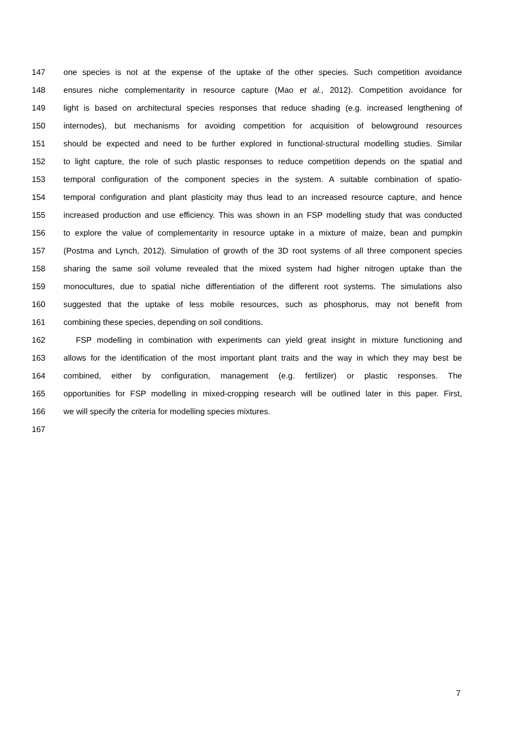147 one species is not at the expense of the uptake of the other species. Such competition avoidance
148 ensures niche complementarity in resource capture (Mao et al., 2012). Competition avoidance for
149 light is based on architectural species responses that reduce shading (e.g. increased lengthening of
150 internodes), but mechanisms for avoiding competition for acquisition of belowground resources
151 should be expected and need to be further explored in functional-structural modelling studies. Similar
152 to light capture, the role of such plastic responses to reduce competition depends on the spatial and
153 temporal configuration of the component species in the system. A suitable combination of spatio-
154 temporal configuration and plant plasticity may thus lead to an increased resource capture, and hence
155 increased production and use efficiency. This was shown in an FSP modelling study that was conducted
156 to explore the value of complementarity in resource uptake in a mixture of maize, bean and pumpkin
157 (Postma and Lynch, 2012). Simulation of growth of the 3D root systems of all three component species
158 sharing the same soil volume revealed that the mixed system had higher nitrogen uptake than the
159 monocultures, due to spatial niche differentiation of the different root systems. The simulations also
160 suggested that the uptake of less mobile resources, such as phosphorus, may not benefit from
161 combining these species, depending on soil conditions.
162 FSP modelling in combination with experiments can yield great insight in mixture functioning and
163 allows for the identification of the most important plant traits and the way in which they may best be
164 combined, either by configuration, management (e.g. fertilizer) or plastic responses. The
165 opportunities for FSP modelling in mixed-cropping research will be outlined later in this paper. First,
166 we will specify the criteria for modelling species mixtures.
167
7